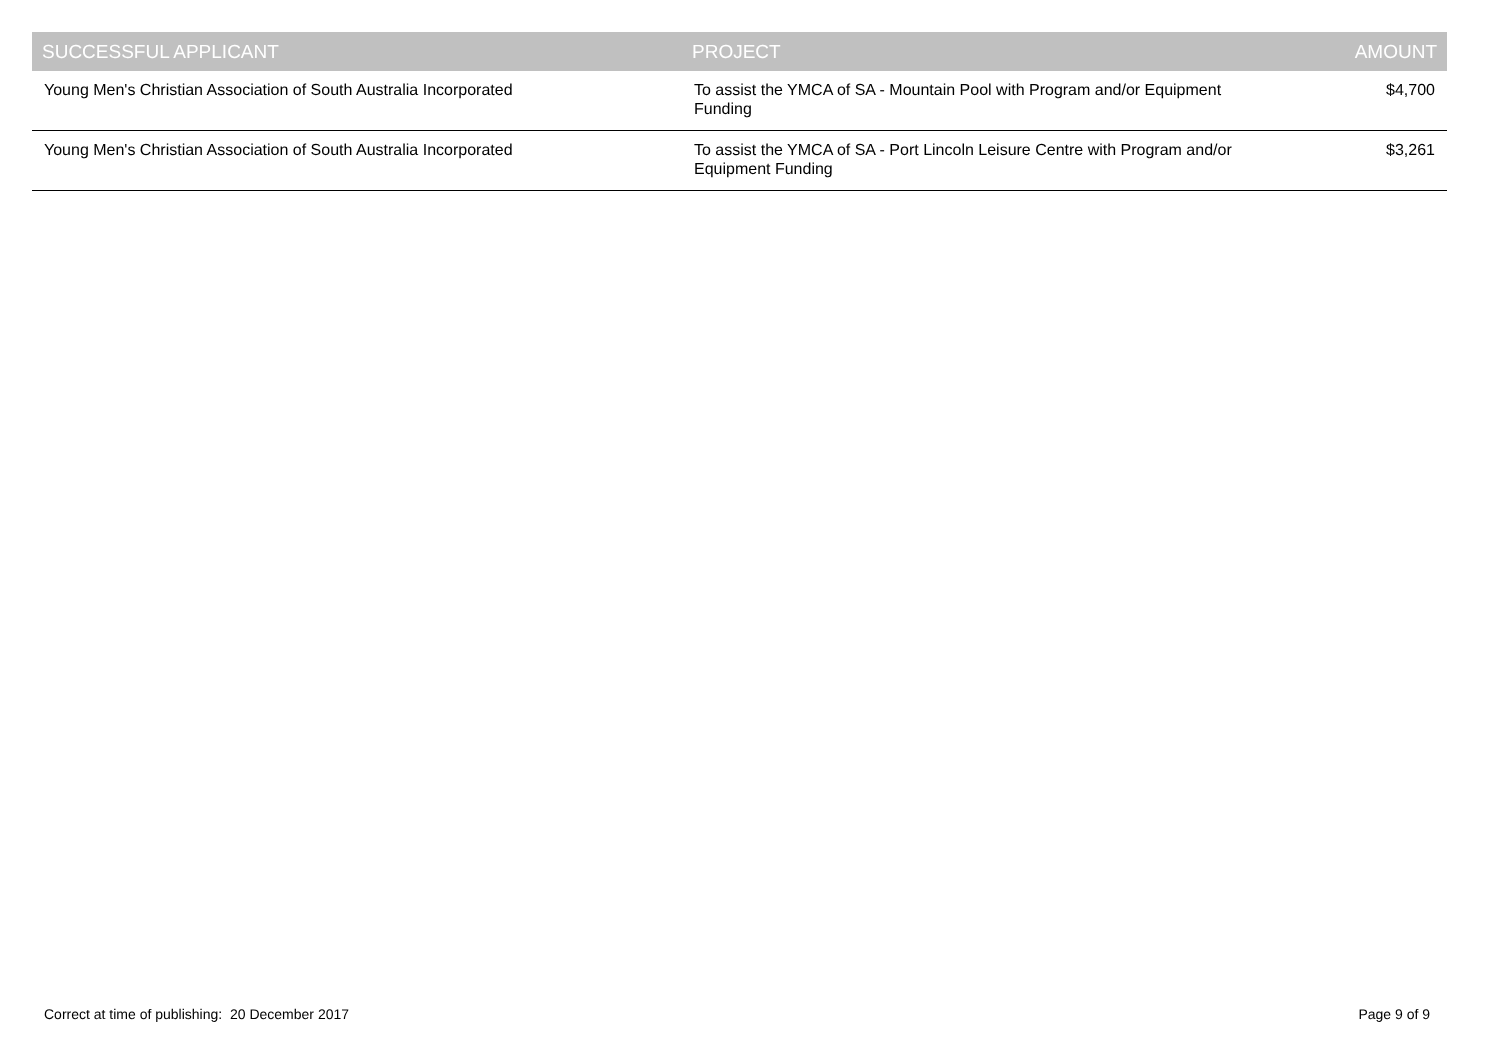| SUCCESSFUL APPLICANT | PROJECT | AMOUNT |
| --- | --- | --- |
| Young Men's Christian Association of South Australia Incorporated | To assist the YMCA of SA - Mountain Pool with Program and/or Equipment Funding | $4,700 |
| Young Men's Christian Association of South Australia Incorporated | To assist the YMCA of SA - Port Lincoln Leisure Centre with Program and/or Equipment Funding | $3,261 |
Correct at time of publishing: 20 December 2017 Page 9 of 9